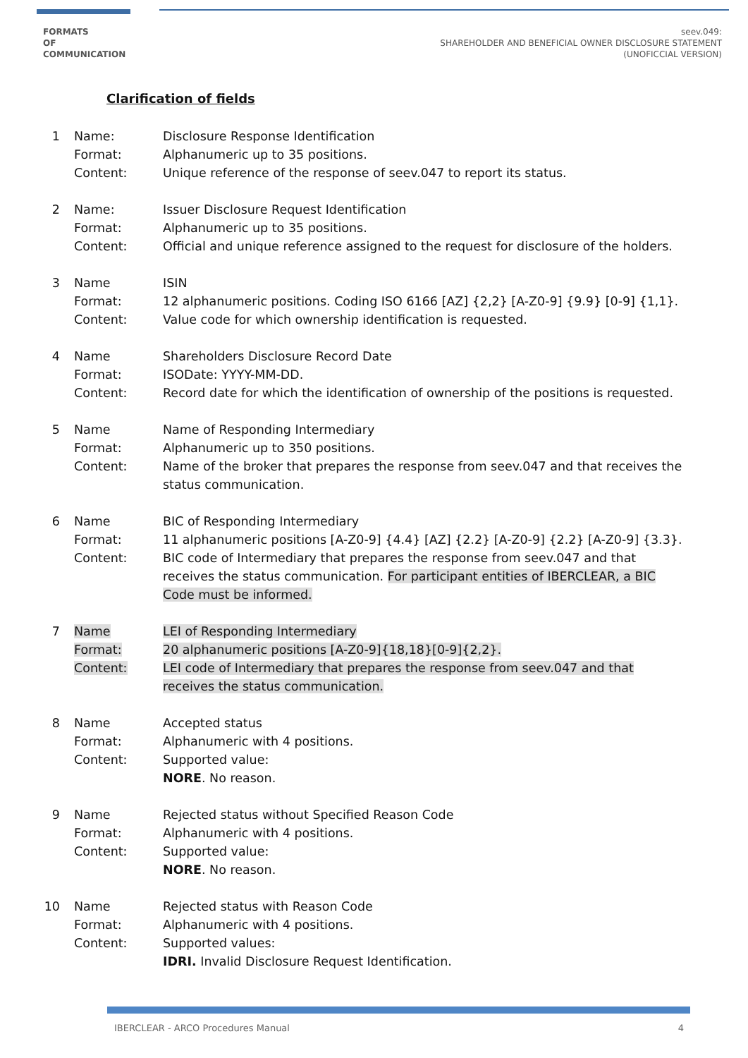FORMATS
OF
COMMUNICATION
seev.049:
SHAREHOLDER AND BENEFICIAL OWNER DISCLOSURE STATEMENT
(UNOFICCIAL VERSION)
Clarification of fields
1
Name:
Format:
Content:
Disclosure Response Identification
Alphanumeric up to 35 positions.
Unique reference of the response of seev.047 to report its status.
2
Name:
Format:
Content:
Issuer Disclosure Request Identification
Alphanumeric up to 35 positions.
Official and unique reference assigned to the request for disclosure of the holders.
3
Name
Format:
Content:
ISIN
12 alphanumeric positions. Coding ISO 6166 [AZ] {2,2} [A-Z0-9] {9.9} [0-9] {1,1}.
Value code for which ownership identification is requested.
4
Name
Format:
Content:
Shareholders Disclosure Record Date
ISODate: YYYY-MM-DD.
Record date for which the identification of ownership of the positions is requested.
5
Name
Format:
Content:
Name of Responding Intermediary
Alphanumeric up to 350 positions.
Name of the broker that prepares the response from seev.047 and that receives the status communication.
6
Name
Format:
Content:
BIC of Responding Intermediary
11 alphanumeric positions [A-Z0-9] {4.4} [AZ] {2.2} [A-Z0-9] {2.2} [A-Z0-9] {3.3}.
BIC code of Intermediary that prepares the response from seev.047 and that receives the status communication. For participant entities of IBERCLEAR, a BIC Code must be informed.
7
Name
Format:
Content:
LEI of Responding Intermediary
20 alphanumeric positions [A-Z0-9]{18,18}[0-9]{2,2}.
LEI code of Intermediary that prepares the response from seev.047 and that receives the status communication.
8
Name
Format:
Content:
Accepted status
Alphanumeric with 4 positions.
Supported value:
NORE. No reason.
9
Name
Format:
Content:
Rejected status without Specified Reason Code
Alphanumeric with 4 positions.
Supported value:
NORE. No reason.
10
Name
Format:
Content:
Rejected status with Reason Code
Alphanumeric with 4 positions.
Supported values:
IDRI. Invalid Disclosure Request Identification.
IBERCLEAR - ARCO Procedures Manual 4